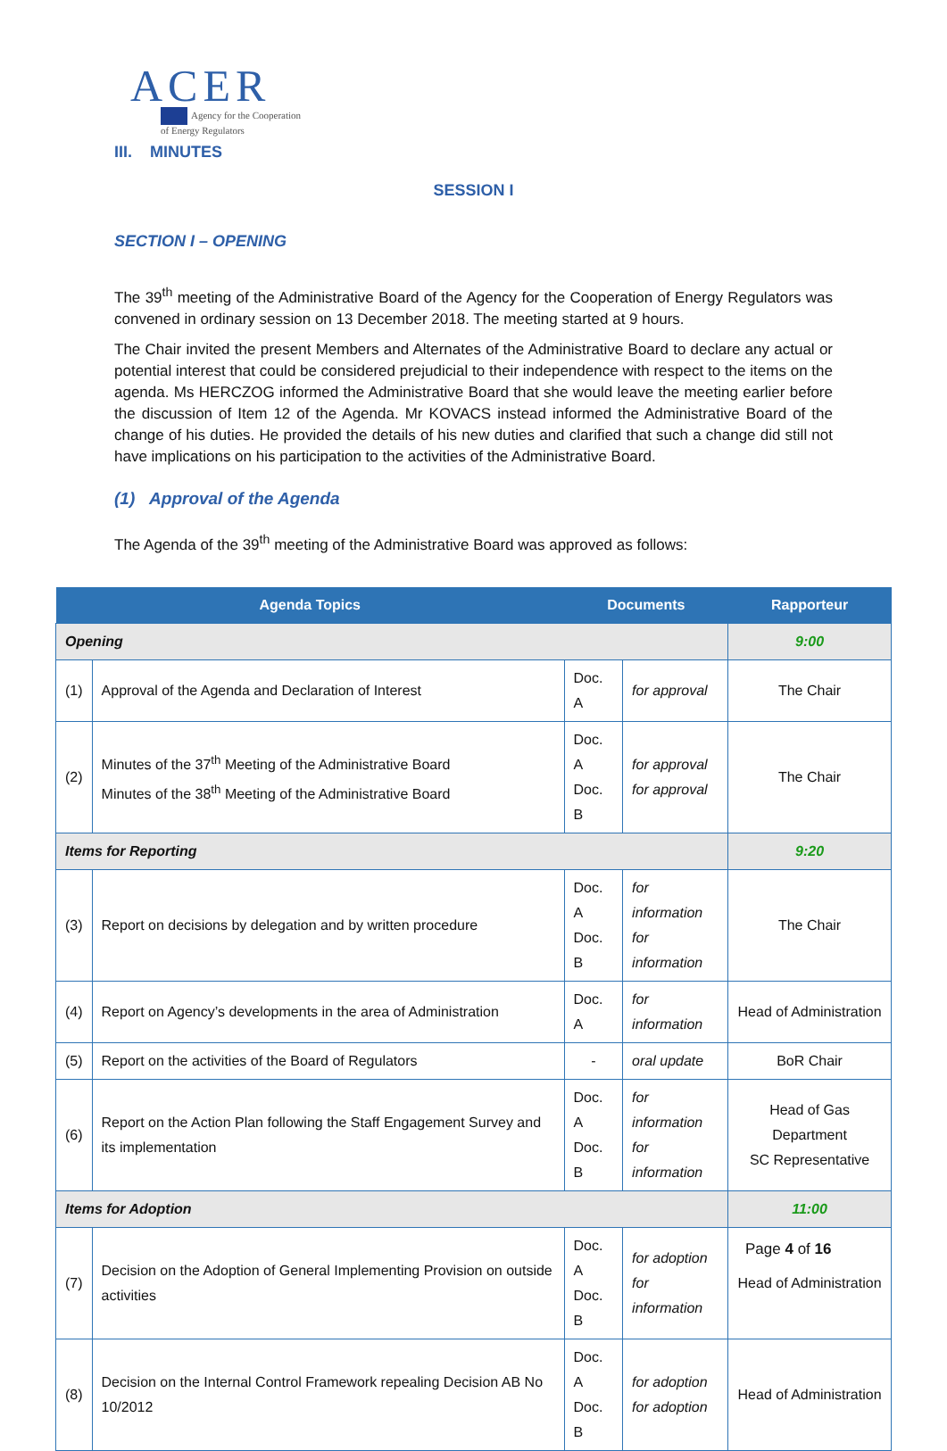ACER
Agency for the Cooperation
of Energy Regulators
III. MINUTES
SESSION I
SECTION I – OPENING
The 39<sup>th</sup> meeting of the Administrative Board of the Agency for the Cooperation of Energy Regulators was convened in ordinary session on 13 December 2018. The meeting started at 9 hours.
The Chair invited the present Members and Alternates of the Administrative Board to declare any actual or potential interest that could be considered prejudicial to their independence with respect to the items on the agenda. Ms HERCZOG informed the Administrative Board that she would leave the meeting earlier before the discussion of Item 12 of the Agenda. Mr KOVACS instead informed the Administrative Board of the change of his duties. He provided the details of his new duties and clarified that such a change did still not have implications on his participation to the activities of the Administrative Board.
(1) Approval of the Agenda
The Agenda of the 39<sup>th</sup> meeting of the Administrative Board was approved as follows:
| Agenda Topics | | Documents | | Rapporteur |
| --- | --- | --- | --- | --- |
| Opening | | | | 9:00 |
| (1) | Approval of the Agenda and Declaration of Interest | Doc. A | for approval | The Chair |
| (2) | Minutes of the 37<sup>th</sup> Meeting of the Administrative Board Minutes of the 38<sup>th</sup> Meeting of the Administrative Board | Doc. A Doc. B | for approval for approval | The Chair |
| Items for Reporting | | | | 9:20 |
| (3) | Report on decisions by delegation and by written procedure | Doc. A Doc. B | for information for information | The Chair |
| (4) | Report on Agency’s developments in the area of Administration | Doc. A | for information | Head of Administration |
| (5) | Report on the activities of the Board of Regulators | - | oral update | BoR Chair |
| (6) | Report on the Action Plan following the Staff Engagement Survey and its implementation | Doc. A Doc. B | for information for information | Head of Gas Department SC Representative |
| Items for Adoption | | | | 11:00 |
| (7) | Decision on the Adoption of General Implementing Provision on outside activities | Doc. A Doc. B | for adoption for information | Head of Administration |
| (8) | Decision on the Internal Control Framework repealing Decision AB No 10/2012 | Doc. A Doc. B | for adoption for adoption | Head of Administration |
Page 4 of 16